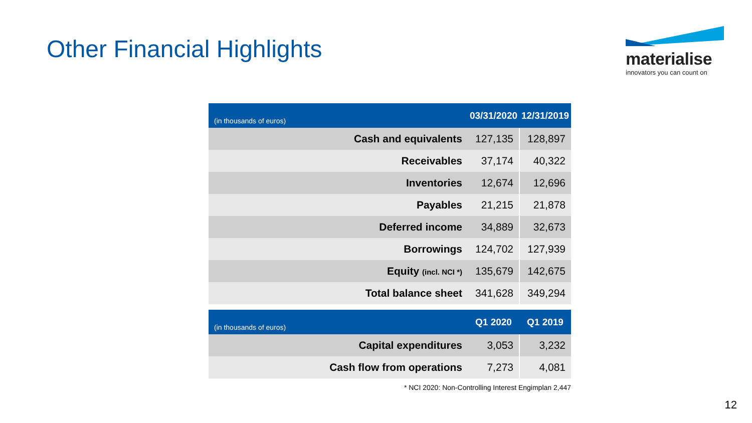Other Financial Highlights
materialise
innovators you can count on
| (in thousands of euros) | 03/31/2020 | 12/31/2019 |
| --- | --- | --- |
| Cash and equivalents | 127,135 | 128,897 |
| Receivables | 37,174 | 40,322 |
| Inventories | 12,674 | 12,696 |
| Payables | 21,215 | 21,878 |
| Deferred income | 34,889 | 32,673 |
| Borrowings | 124,702 | 127,939 |
| Equity (incl. NCI *) | 135,679 | 142,675 |
| Total balance sheet | 341,628 | 349,294 |
| (in thousands of euros) | Q1 2020 | Q1 2019 |
| --- | --- | --- |
| Capital expenditures | 3,053 | 3,232 |
| Cash flow from operations | 7,273 | 4,081 |
* NCI 2020: Non-Controlling Interest Engimplan 2,447
12